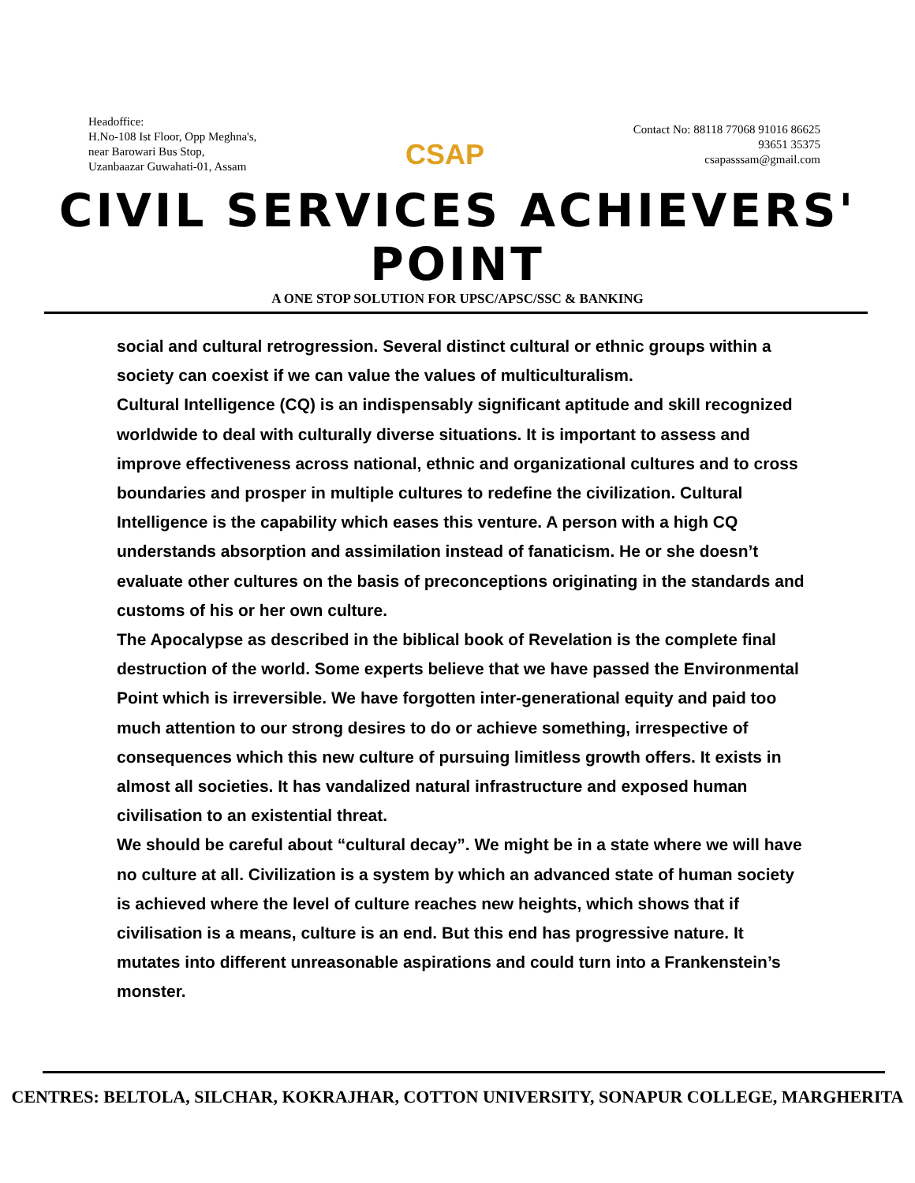Headoffice:
H.No-108 Ist Floor, Opp Meghna's,
near Barowari Bus Stop,
Uzanbaazar Guwahati-01, Assam
CSAP
Contact No: 88118 77068 91016 86625
93651 35375
csapasssam@gmail.com
CIVIL SERVICES ACHIEVERS' POINT
A ONE STOP SOLUTION FOR UPSC/APSC/SSC & BANKING
social and cultural retrogression. Several distinct cultural or ethnic groups within a society can coexist if we can value the values of multiculturalism.
Cultural Intelligence (CQ) is an indispensably significant aptitude and skill recognized worldwide to deal with culturally diverse situations. It is important to assess and improve effectiveness across national, ethnic and organizational cultures and to cross boundaries and prosper in multiple cultures to redefine the civilization. Cultural Intelligence is the capability which eases this venture. A person with a high CQ understands absorption and assimilation instead of fanaticism. He or she doesn’t evaluate other cultures on the basis of preconceptions originating in the standards and customs of his or her own culture.
The Apocalypse as described in the biblical book of Revelation is the complete final destruction of the world. Some experts believe that we have passed the Environmental Point which is irreversible. We have forgotten inter-generational equity and paid too much attention to our strong desires to do or achieve something, irrespective of consequences which this new culture of pursuing limitless growth offers. It exists in almost all societies. It has vandalized natural infrastructure and exposed human civilisation to an existential threat.
We should be careful about “cultural decay”. We might be in a state where we will have no culture at all. Civilization is a system by which an advanced state of human society is achieved where the level of culture reaches new heights, which shows that if civilisation is a means, culture is an end. But this end has progressive nature. It mutates into different unreasonable aspirations and could turn into a Frankenstein’s monster.
CENTRES: BELTOLA, SILCHAR, KOKRAJHAR, COTTON UNIVERSITY, SONAPUR COLLEGE, MARGHERITA